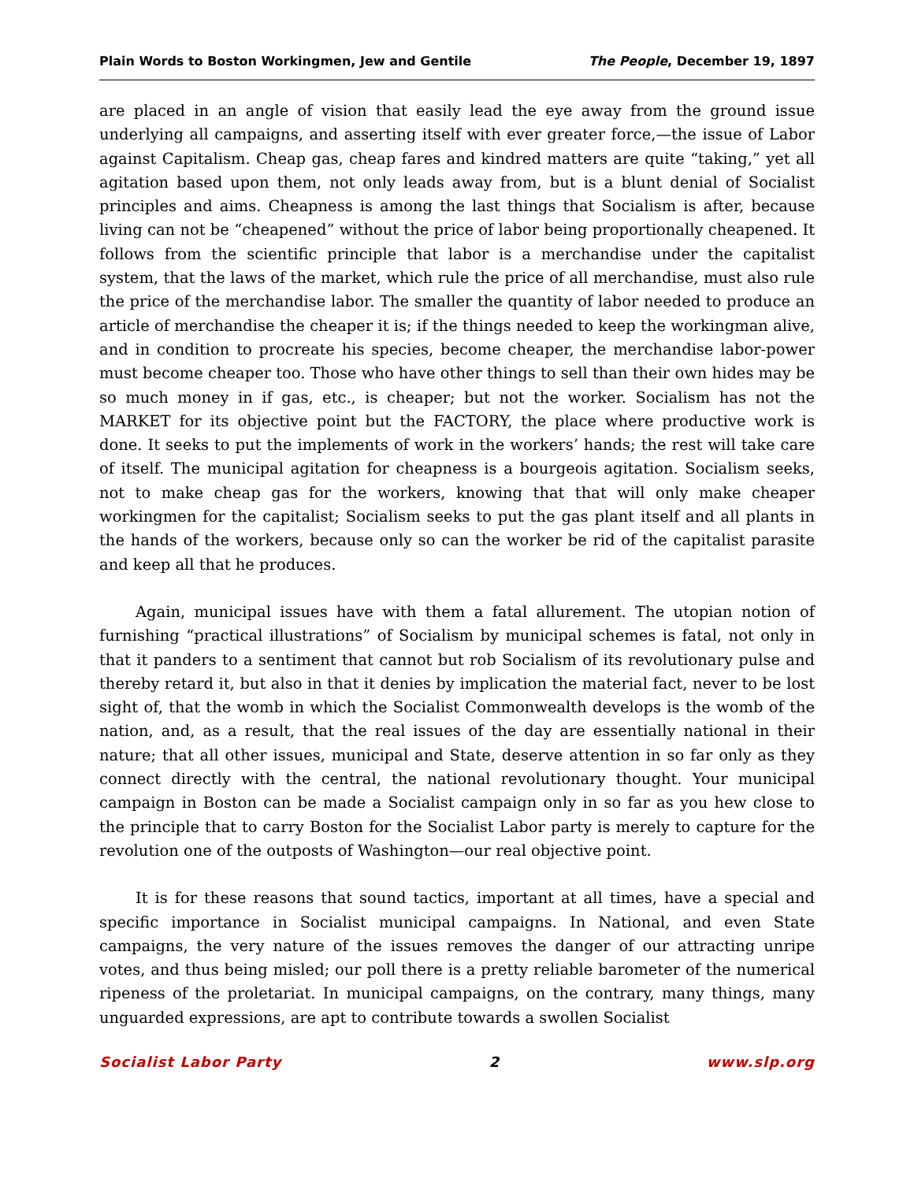Plain Words to Boston Workingmen, Jew and Gentile The People, December 19, 1897
are placed in an angle of vision that easily lead the eye away from the ground issue underlying all campaigns, and asserting itself with ever greater force,—the issue of Labor against Capitalism. Cheap gas, cheap fares and kindred matters are quite “taking,” yet all agitation based upon them, not only leads away from, but is a blunt denial of Socialist principles and aims. Cheapness is among the last things that Socialism is after, because living can not be “cheapened” without the price of labor being proportionally cheapened. It follows from the scientific principle that labor is a merchandise under the capitalist system, that the laws of the market, which rule the price of all merchandise, must also rule the price of the merchandise labor. The smaller the quantity of labor needed to produce an article of merchandise the cheaper it is; if the things needed to keep the workingman alive, and in condition to procreate his species, become cheaper, the merchandise labor-power must become cheaper too. Those who have other things to sell than their own hides may be so much money in if gas, etc., is cheaper; but not the worker. Socialism has not the MARKET for its objective point but the FACTORY, the place where productive work is done. It seeks to put the implements of work in the workers’ hands; the rest will take care of itself. The municipal agitation for cheapness is a bourgeois agitation. Socialism seeks, not to make cheap gas for the workers, knowing that that will only make cheaper workingmen for the capitalist; Socialism seeks to put the gas plant itself and all plants in the hands of the workers, because only so can the worker be rid of the capitalist parasite and keep all that he produces.
Again, municipal issues have with them a fatal allurement. The utopian notion of furnishing “practical illustrations” of Socialism by municipal schemes is fatal, not only in that it panders to a sentiment that cannot but rob Socialism of its revolutionary pulse and thereby retard it, but also in that it denies by implication the material fact, never to be lost sight of, that the womb in which the Socialist Commonwealth develops is the womb of the nation, and, as a result, that the real issues of the day are essentially national in their nature; that all other issues, municipal and State, deserve attention in so far only as they connect directly with the central, the national revolutionary thought. Your municipal campaign in Boston can be made a Socialist campaign only in so far as you hew close to the principle that to carry Boston for the Socialist Labor party is merely to capture for the revolution one of the outposts of Washington—our real objective point.
It is for these reasons that sound tactics, important at all times, have a special and specific importance in Socialist municipal campaigns. In National, and even State campaigns, the very nature of the issues removes the danger of our attracting unripe votes, and thus being misled; our poll there is a pretty reliable barometer of the numerical ripeness of the proletariat. In municipal campaigns, on the contrary, many things, many unguarded expressions, are apt to contribute towards a swollen Socialist
Socialist Labor Party 2 www.slp.org